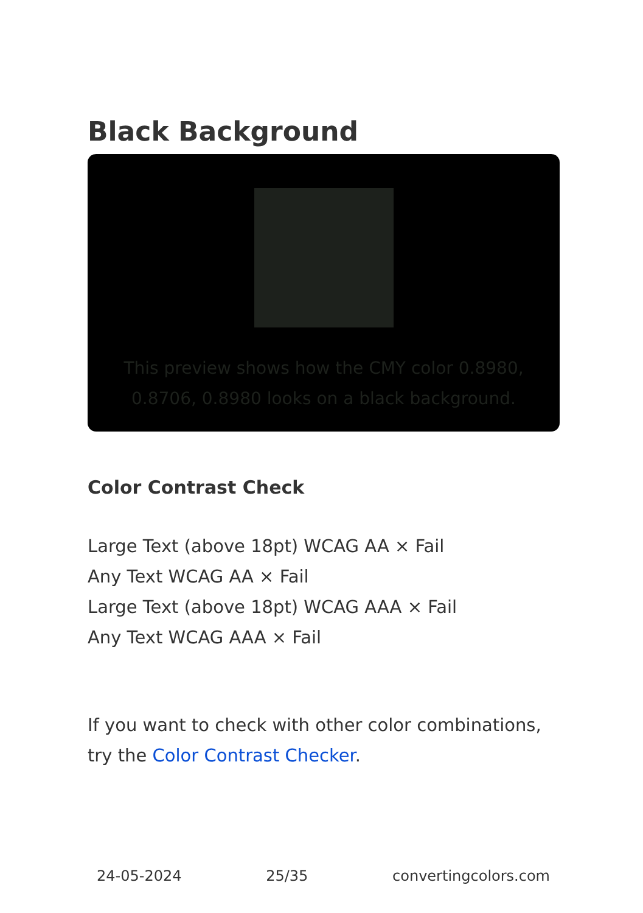Black Background
This preview shows how the CMY color 0.8980, 0.8706, 0.8980 looks on a black background.
Color Contrast Check
Large Text (above 18pt) WCAG AA × Fail
Any Text WCAG AA × Fail
Large Text (above 18pt) WCAG AAA × Fail
Any Text WCAG AAA × Fail
If you want to check with other color combinations, try the Color Contrast Checker.
24-05-2024 25/35 convertingcolors.com